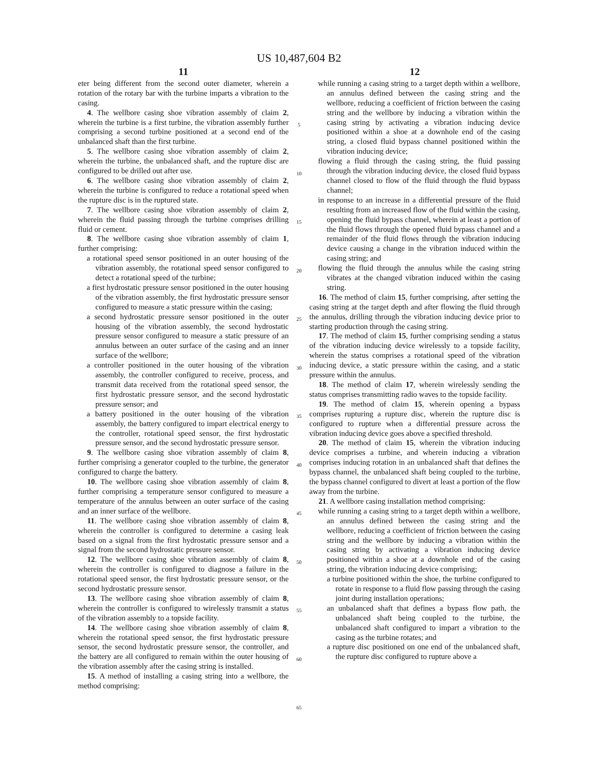US 10,487,604 B2
11
eter being different from the second outer diameter, wherein a rotation of the rotary bar with the turbine imparts a vibration to the casing.
4. The wellbore casing shoe vibration assembly of claim 2, wherein the turbine is a first turbine, the vibration assembly further comprising a second turbine positioned at a second end of the unbalanced shaft than the first turbine.
5. The wellbore casing shoe vibration assembly of claim 2, wherein the turbine, the unbalanced shaft, and the rupture disc are configured to be drilled out after use.
6. The wellbore casing shoe vibration assembly of claim 2, wherein the turbine is configured to reduce a rotational speed when the rupture disc is in the ruptured state.
7. The wellbore casing shoe vibration assembly of claim 2, wherein the fluid passing through the turbine comprises drilling fluid or cement.
8. The wellbore casing shoe vibration assembly of claim 1, further comprising:
a rotational speed sensor positioned in an outer housing of the vibration assembly, the rotational speed sensor configured to detect a rotational speed of the turbine;
a first hydrostatic pressure sensor positioned in the outer housing of the vibration assembly, the first hydrostatic pressure sensor configured to measure a static pressure within the casing;
a second hydrostatic pressure sensor positioned in the outer housing of the vibration assembly, the second hydrostatic pressure sensor configured to measure a static pressure of an annulus between an outer surface of the casing and an inner surface of the wellbore;
a controller positioned in the outer housing of the vibration assembly, the controller configured to receive, process, and transmit data received from the rotational speed sensor, the first hydrostatic pressure sensor, and the second hydrostatic pressure sensor; and
a battery positioned in the outer housing of the vibration assembly, the battery configured to impart electrical energy to the controller, rotational speed sensor, the first hydrostatic pressure sensor, and the second hydrostatic pressure sensor.
9. The wellbore casing shoe vibration assembly of claim 8, further comprising a generator coupled to the turbine, the generator configured to charge the battery.
10. The wellbore casing shoe vibration assembly of claim 8, further comprising a temperature sensor configured to measure a temperature of the annulus between an outer surface of the casing and an inner surface of the wellbore.
11. The wellbore casing shoe vibration assembly of claim 8, wherein the controller is configured to determine a casing leak based on a signal from the first hydrostatic pressure sensor and a signal from the second hydrostatic pressure sensor.
12. The wellbore casing shoe vibration assembly of claim 8, wherein the controller is configured to diagnose a failure in the rotational speed sensor, the first hydrostatic pressure sensor, or the second hydrostatic pressure sensor.
13. The wellbore casing shoe vibration assembly of claim 8, wherein the controller is configured to wirelessly transmit a status of the vibration assembly to a topside facility.
14. The wellbore casing shoe vibration assembly of claim 8, wherein the rotational speed sensor, the first hydrostatic pressure sensor, the second hydrostatic pressure sensor, the controller, and the battery are all configured to remain within the outer housing of the vibration assembly after the casing string is installed.
15. A method of installing a casing string into a wellbore, the method comprising:
5
10
15
20
25
30
35
40
45
50
55
60
65
12
while running a casing string to a target depth within a wellbore, an annulus defined between the casing string and the wellbore, reducing a coefficient of friction between the casing string and the wellbore by inducing a vibration within the casing string by activating a vibration inducing device positioned within a shoe at a downhole end of the casing string, a closed fluid bypass channel positioned within the vibration inducing device;
flowing a fluid through the casing string, the fluid passing through the vibration inducing device, the closed fluid bypass channel closed to flow of the fluid through the fluid bypass channel;
in response to an increase in a differential pressure of the fluid resulting from an increased flow of the fluid within the casing, opening the fluid bypass channel, wherein at least a portion of the fluid flows through the opened fluid bypass channel and a remainder of the fluid flows through the vibration inducing device causing a change in the vibration induced within the casing string; and
flowing the fluid through the annulus while the casing string vibrates at the changed vibration induced within the casing string.
16. The method of claim 15, further comprising, after setting the casing string at the target depth and after flowing the fluid through the annulus, drilling through the vibration inducing device prior to starting production through the casing string.
17. The method of claim 15, further comprising sending a status of the vibration inducing device wirelessly to a topside facility, wherein the status comprises a rotational speed of the vibration inducing device, a static pressure within the casing, and a static pressure within the annulus.
18. The method of claim 17, wherein wirelessly sending the status comprises transmitting radio waves to the topside facility.
19. The method of claim 15, wherein opening a bypass comprises rupturing a rupture disc, wherein the rupture disc is configured to rupture when a differential pressure across the vibration inducing device goes above a specified threshold.
20. The method of claim 15, wherein the vibration inducing device comprises a turbine, and wherein inducing a vibration comprises inducing rotation in an unbalanced shaft that defines the bypass channel, the unbalanced shaft being coupled to the turbine, the bypass channel configured to divert at least a portion of the flow away from the turbine.
21. A wellbore casing installation method comprising:
while running a casing string to a target depth within a wellbore, an annulus defined between the casing string and the wellbore, reducing a coefficient of friction between the casing string and the wellbore by inducing a vibration within the casing string by activating a vibration inducing device positioned within a shoe at a downhole end of the casing string, the vibration inducing device comprising;
a turbine positioned within the shoe, the turbine configured to rotate in response to a fluid flow passing through the casing joint during installation operations;
an unbalanced shaft that defines a bypass flow path, the unbalanced shaft being coupled to the turbine, the unbalanced shaft configured to impart a vibration to the casing as the turbine rotates; and
a rupture disc positioned on one end of the unbalanced shaft, the rupture disc configured to rupture above a